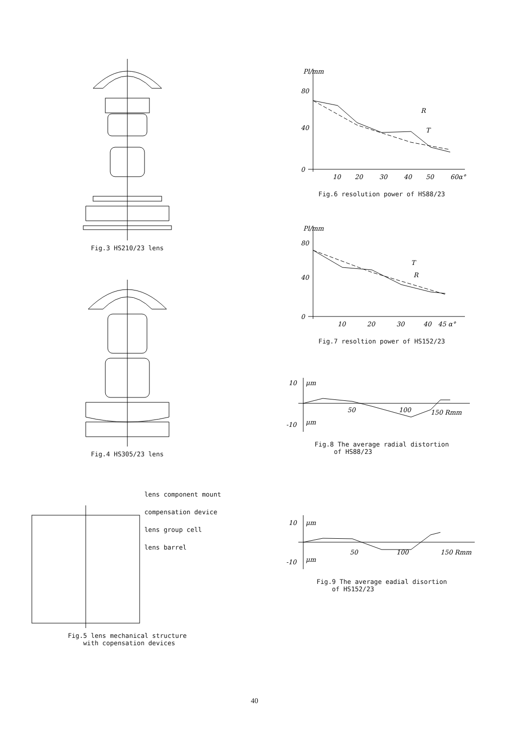Fig.3 HS210/23 lens
Fig.4 HS305/23 lens
lens component mount
compensation device
lens group cell
lens barrel
Fig.5 lens mechanical structure
with copensation devices
Pl/mm
80
40
0
10
20
30
40
50
60α°
R
T
Fig.6 resolution power of HS88/23
Pl/mm
80
40
0
10
20
30
40
45 α°
T
R
Fig.7 resoltion power of HS152/23
10
μm
-10
μm
50
100
150 Rmm
Fig.8 The average radial distortion
of HS88/23
10
μm
-10
μm
50
100
150 Rmm
Fig.9 The average eadial disortion
of HS152/23
40